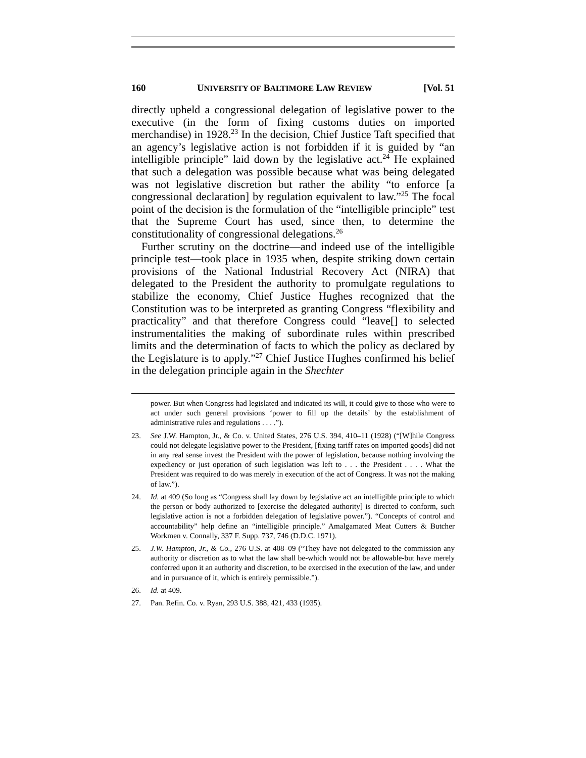160 UNIVERSITY OF BALTIMORE LAW REVIEW [Vol. 51
directly upheld a congressional delegation of legislative power to the executive (in the form of fixing customs duties on imported merchandise) in 1928.<sup>23</sup> In the decision, Chief Justice Taft specified that an agency’s legislative action is not forbidden if it is guided by “an intelligible principle” laid down by the legislative act.<sup>24</sup> He explained that such a delegation was possible because what was being delegated was not legislative discretion but rather the ability “to enforce [a congressional declaration] by regulation equivalent to law.”<sup>25</sup> The focal point of the decision is the formulation of the “intelligible principle” test that the Supreme Court has used, since then, to determine the constitutionality of congressional delegations.<sup>26</sup>
Further scrutiny on the doctrine—and indeed use of the intelligible principle test—took place in 1935 when, despite striking down certain provisions of the National Industrial Recovery Act (NIRA) that delegated to the President the authority to promulgate regulations to stabilize the economy, Chief Justice Hughes recognized that the Constitution was to be interpreted as granting Congress “flexibility and practicality” and that therefore Congress could “leave[] to selected instrumentalities the making of subordinate rules within prescribed limits and the determination of facts to which the policy as declared by the Legislature is to apply.”<sup>27</sup> Chief Justice Hughes confirmed his belief in the delegation principle again in the Shechter
power. But when Congress had legislated and indicated its will, it could give to those who were to act under such general provisions ‘power to fill up the details’ by the establishment of administrative rules and regulations . . . .”).
23. See J.W. Hampton, Jr., & Co. v. United States, 276 U.S. 394, 410–11 (1928) (“[W]hile Congress could not delegate legislative power to the President, [fixing tariff rates on imported goods] did not in any real sense invest the President with the power of legislation, because nothing involving the expediency or just operation of such legislation was left to . . . the President . . . . What the President was required to do was merely in execution of the act of Congress. It was not the making of law.”).
24. Id. at 409 (So long as “Congress shall lay down by legislative act an intelligible principle to which the person or body authorized to [exercise the delegated authority] is directed to conform, such legislative action is not a forbidden delegation of legislative power.”). “Concepts of control and accountability” help define an “intelligible principle.” Amalgamated Meat Cutters & Butcher Workmen v. Connally, 337 F. Supp. 737, 746 (D.D.C. 1971).
25. J.W. Hampton, Jr., & Co., 276 U.S. at 408–09 (“They have not delegated to the commission any authority or discretion as to what the law shall be-which would not be allowable-but have merely conferred upon it an authority and discretion, to be exercised in the execution of the law, and under and in pursuance of it, which is entirely permissible.”).
26. Id. at 409.
27. Pan. Refin. Co. v. Ryan, 293 U.S. 388, 421, 433 (1935).